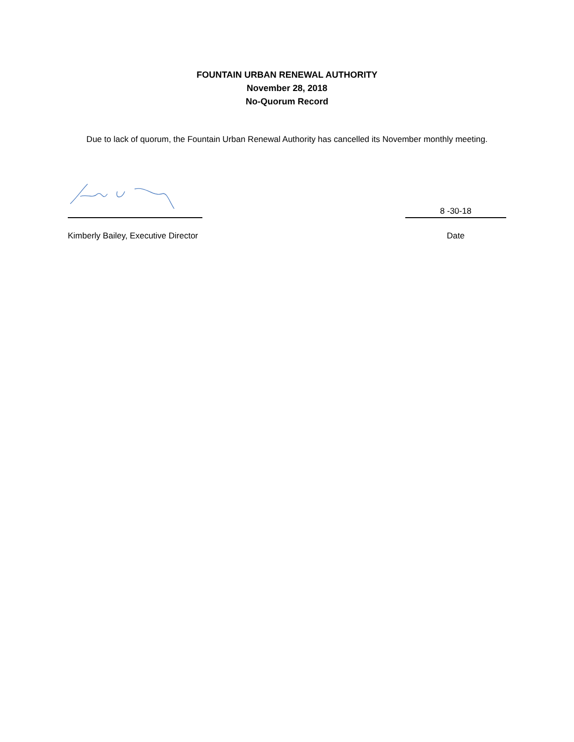FOUNTAIN URBAN RENEWAL AUTHORITY
November 28, 2018
No-Quorum Record
Due to lack of quorum, the Fountain Urban Renewal Authority has cancelled its November monthly meeting.
8 -30-18
Kimberly Bailey, Executive Director Date